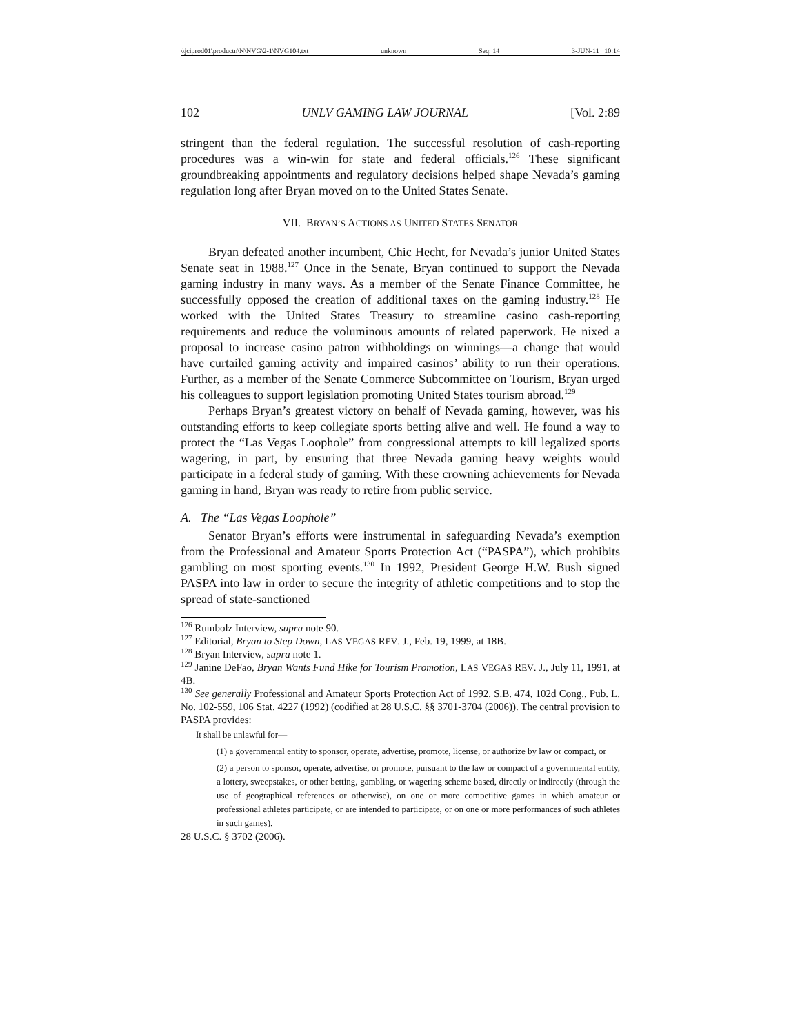\\jciprod01\productn\N\NVG\2-1\NVG104.txt unknown Seq: 14 3-JUN-11 10:14
102 UNLV GAMING LAW JOURNAL [Vol. 2:89
stringent than the federal regulation. The successful resolution of cash-reporting procedures was a win-win for state and federal officials.<sup>126</sup> These significant groundbreaking appointments and regulatory decisions helped shape Nevada’s gaming regulation long after Bryan moved on to the United States Senate.
VII. BRYAN’S ACTIONS AS UNITED STATES SENATOR
Bryan defeated another incumbent, Chic Hecht, for Nevada’s junior United States Senate seat in 1988.<sup>127</sup> Once in the Senate, Bryan continued to support the Nevada gaming industry in many ways. As a member of the Senate Finance Committee, he successfully opposed the creation of additional taxes on the gaming industry.<sup>128</sup> He worked with the United States Treasury to streamline casino cash-reporting requirements and reduce the voluminous amounts of related paperwork. He nixed a proposal to increase casino patron withholdings on winnings—a change that would have curtailed gaming activity and impaired casinos’ ability to run their operations. Further, as a member of the Senate Commerce Subcommittee on Tourism, Bryan urged his colleagues to support legislation promoting United States tourism abroad.<sup>129</sup>
Perhaps Bryan’s greatest victory on behalf of Nevada gaming, however, was his outstanding efforts to keep collegiate sports betting alive and well. He found a way to protect the “Las Vegas Loophole” from congressional attempts to kill legalized sports wagering, in part, by ensuring that three Nevada gaming heavy weights would participate in a federal study of gaming. With these crowning achievements for Nevada gaming in hand, Bryan was ready to retire from public service.
A. The “Las Vegas Loophole”
Senator Bryan’s efforts were instrumental in safeguarding Nevada’s exemption from the Professional and Amateur Sports Protection Act (“PASPA”), which prohibits gambling on most sporting events.<sup>130</sup> In 1992, President George H.W. Bush signed PASPA into law in order to secure the integrity of athletic competitions and to stop the spread of state-sanctioned
<sup>126</sup> Rumbolz Interview, supra note 90.
<sup>127</sup> Editorial, Bryan to Step Down, LAS VEGAS REV. J., Feb. 19, 1999, at 18B.
<sup>128</sup> Bryan Interview, supra note 1.
<sup>129</sup> Janine DeFao, Bryan Wants Fund Hike for Tourism Promotion, LAS VEGAS REV. J., July 11, 1991, at 4B.
<sup>130</sup> See generally Professional and Amateur Sports Protection Act of 1992, S.B. 474, 102d Cong., Pub. L. No. 102-559, 106 Stat. 4227 (1992) (codified at 28 U.S.C. §§ 3701-3704 (2006)). The central provision to PASPA provides:
It shall be unlawful for—
(1) a governmental entity to sponsor, operate, advertise, promote, license, or authorize by law or compact, or
(2) a person to sponsor, operate, advertise, or promote, pursuant to the law or compact of a governmental entity, a lottery, sweepstakes, or other betting, gambling, or wagering scheme based, directly or indirectly (through the use of geographical references or otherwise), on one or more competitive games in which amateur or professional athletes participate, or are intended to participate, or on one or more performances of such athletes in such games).
28 U.S.C. § 3702 (2006).